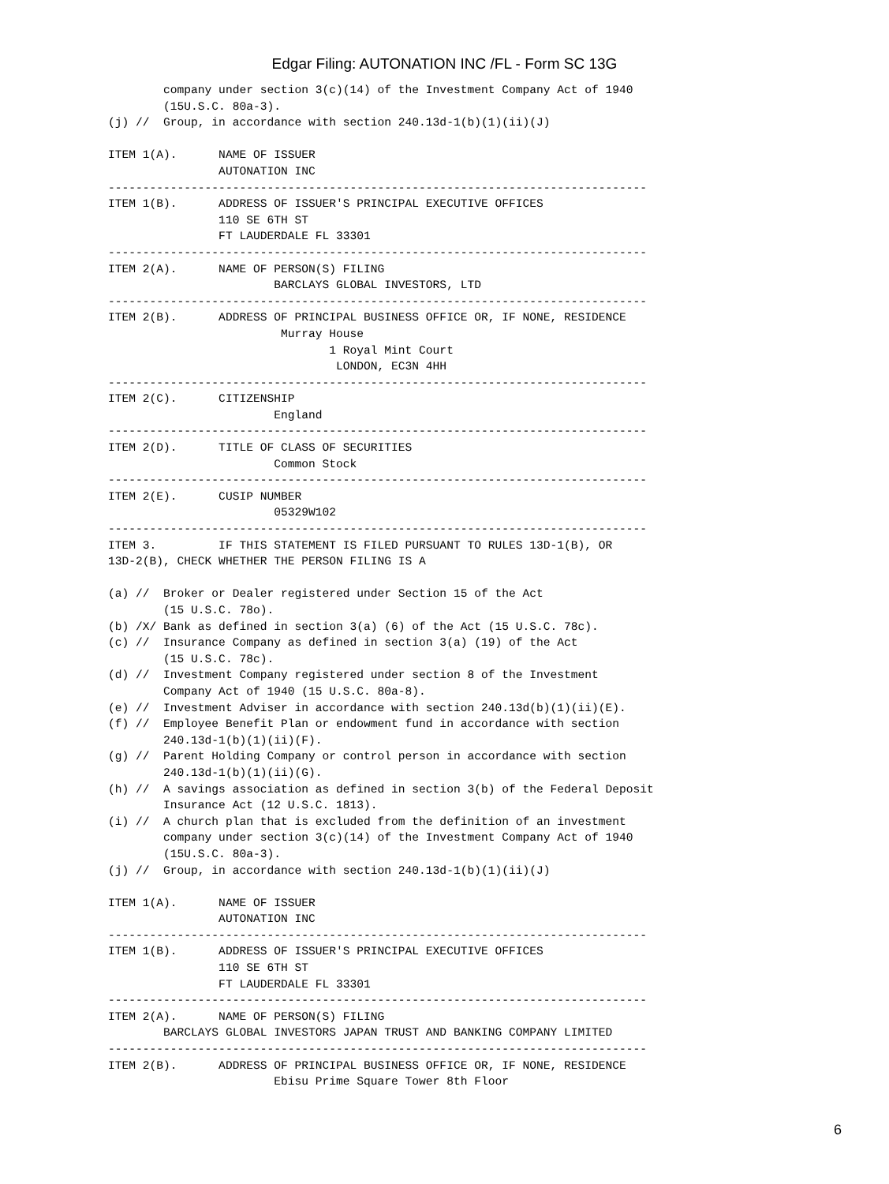Edgar Filing: AUTONATION INC /FL - Form SC 13G
        company under section 3(c)(14) of the Investment Company Act of 1940
        (15U.S.C. 80a-3).
(j) //  Group, in accordance with section 240.13d-1(b)(1)(ii)(J)

ITEM 1(A).      NAME OF ISSUER
                AUTONATION INC
------------------------------------------------------------------------------
ITEM 1(B).      ADDRESS OF ISSUER'S PRINCIPAL EXECUTIVE OFFICES
                110 SE 6TH ST
                FT LAUDERDALE FL 33301
------------------------------------------------------------------------------
ITEM 2(A).      NAME OF PERSON(S) FILING
                        BARCLAYS GLOBAL INVESTORS, LTD
------------------------------------------------------------------------------
ITEM 2(B).      ADDRESS OF PRINCIPAL BUSINESS OFFICE OR, IF NONE, RESIDENCE
                         Murray House
                                1 Royal Mint Court
                                 LONDON, EC3N 4HH
------------------------------------------------------------------------------
ITEM 2(C).      CITIZENSHIP
                        England
------------------------------------------------------------------------------
ITEM 2(D).      TITLE OF CLASS OF SECURITIES
                        Common Stock
------------------------------------------------------------------------------
ITEM 2(E).      CUSIP NUMBER
                        05329W102
------------------------------------------------------------------------------
ITEM 3.         IF THIS STATEMENT IS FILED PURSUANT TO RULES 13D-1(B), OR
13D-2(B), CHECK WHETHER THE PERSON FILING IS A

(a) //  Broker or Dealer registered under Section 15 of the Act
        (15 U.S.C. 78o).
(b) /X/ Bank as defined in section 3(a) (6) of the Act (15 U.S.C. 78c).
(c) //  Insurance Company as defined in section 3(a) (19) of the Act
        (15 U.S.C. 78c).
(d) //  Investment Company registered under section 8 of the Investment
        Company Act of 1940 (15 U.S.C. 80a-8).
(e) //  Investment Adviser in accordance with section 240.13d(b)(1)(ii)(E).
(f) //  Employee Benefit Plan or endowment fund in accordance with section
        240.13d-1(b)(1)(ii)(F).
(g) //  Parent Holding Company or control person in accordance with section
        240.13d-1(b)(1)(ii)(G).
(h) //  A savings association as defined in section 3(b) of the Federal Deposit
        Insurance Act (12 U.S.C. 1813).
(i) //  A church plan that is excluded from the definition of an investment
        company under section 3(c)(14) of the Investment Company Act of 1940
        (15U.S.C. 80a-3).
(j) //  Group, in accordance with section 240.13d-1(b)(1)(ii)(J)

ITEM 1(A).      NAME OF ISSUER
                AUTONATION INC
------------------------------------------------------------------------------
ITEM 1(B).      ADDRESS OF ISSUER'S PRINCIPAL EXECUTIVE OFFICES
                110 SE 6TH ST
                FT LAUDERDALE FL 33301
------------------------------------------------------------------------------
ITEM 2(A).      NAME OF PERSON(S) FILING
        BARCLAYS GLOBAL INVESTORS JAPAN TRUST AND BANKING COMPANY LIMITED
------------------------------------------------------------------------------
ITEM 2(B).      ADDRESS OF PRINCIPAL BUSINESS OFFICE OR, IF NONE, RESIDENCE
                        Ebisu Prime Square Tower 8th Floor
6